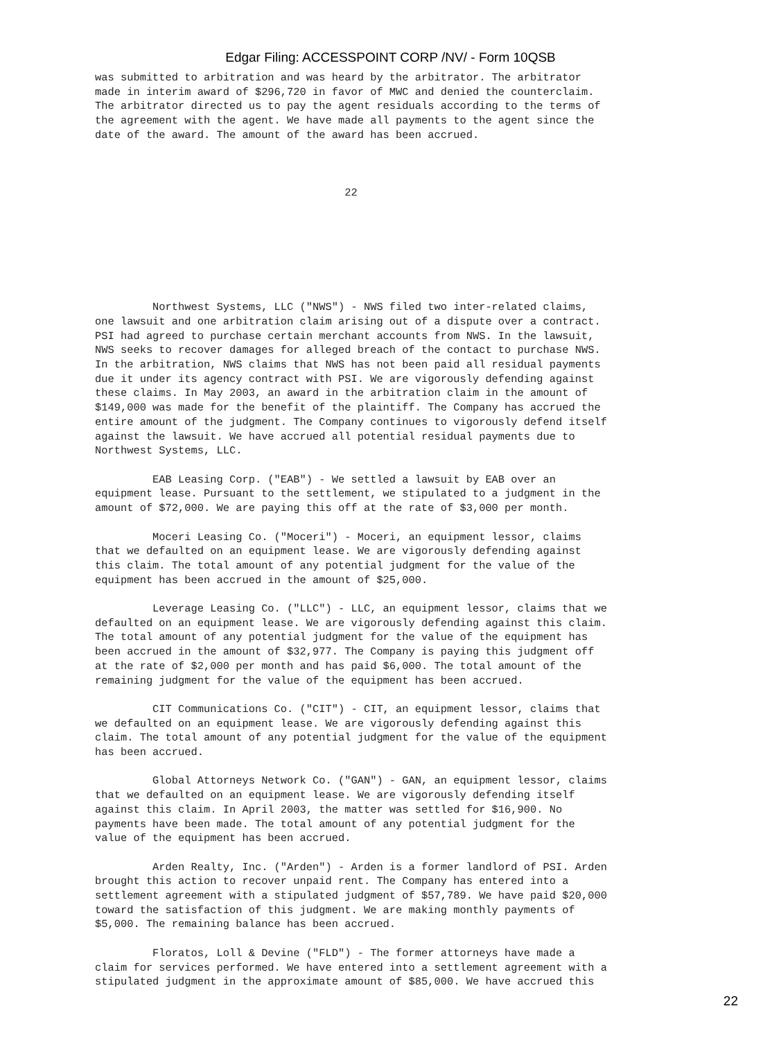Edgar Filing: ACCESSPOINT CORP /NV/ - Form 10QSB
was submitted to arbitration and was heard by the arbitrator. The arbitrator
made in interim award of $296,720 in favor of MWC and denied the counterclaim.
The arbitrator directed us to pay the agent residuals according to the terms of
the agreement with the agent. We have made all payments to the agent since the
date of the award. The amount of the award has been accrued.



                                       22







         Northwest Systems, LLC ("NWS") - NWS filed two inter-related claims,
one lawsuit and one arbitration claim arising out of a dispute over a contract.
PSI had agreed to purchase certain merchant accounts from NWS. In the lawsuit,
NWS seeks to recover damages for alleged breach of the contact to purchase NWS.
In the arbitration, NWS claims that NWS has not been paid all residual payments
due it under its agency contract with PSI. We are vigorously defending against
these claims. In May 2003, an award in the arbitration claim in the amount of
$149,000 was made for the benefit of the plaintiff. The Company has accrued the
entire amount of the judgment. The Company continues to vigorously defend itself
against the lawsuit. We have accrued all potential residual payments due to
Northwest Systems, LLC.

         EAB Leasing Corp. ("EAB") - We settled a lawsuit by EAB over an
equipment lease. Pursuant to the settlement, we stipulated to a judgment in the
amount of $72,000. We are paying this off at the rate of $3,000 per month.

         Moceri Leasing Co. ("Moceri") - Moceri, an equipment lessor, claims
that we defaulted on an equipment lease. We are vigorously defending against
this claim. The total amount of any potential judgment for the value of the
equipment has been accrued in the amount of $25,000.

         Leverage Leasing Co. ("LLC") - LLC, an equipment lessor, claims that we
defaulted on an equipment lease. We are vigorously defending against this claim.
The total amount of any potential judgment for the value of the equipment has
been accrued in the amount of $32,977. The Company is paying this judgment off
at the rate of $2,000 per month and has paid $6,000. The total amount of the
remaining judgment for the value of the equipment has been accrued.

         CIT Communications Co. ("CIT") - CIT, an equipment lessor, claims that
we defaulted on an equipment lease. We are vigorously defending against this
claim. The total amount of any potential judgment for the value of the equipment
has been accrued.

         Global Attorneys Network Co. ("GAN") - GAN, an equipment lessor, claims
that we defaulted on an equipment lease. We are vigorously defending itself
against this claim. In April 2003, the matter was settled for $16,900. No
payments have been made. The total amount of any potential judgment for the
value of the equipment has been accrued.

         Arden Realty, Inc. ("Arden") - Arden is a former landlord of PSI. Arden
brought this action to recover unpaid rent. The Company has entered into a
settlement agreement with a stipulated judgment of $57,789. We have paid $20,000
toward the satisfaction of this judgment. We are making monthly payments of
$5,000. The remaining balance has been accrued.

         Floratos, Loll & Devine ("FLD") - The former attorneys have made a
claim for services performed. We have entered into a settlement agreement with a
stipulated judgment in the approximate amount of $85,000. We have accrued this
22